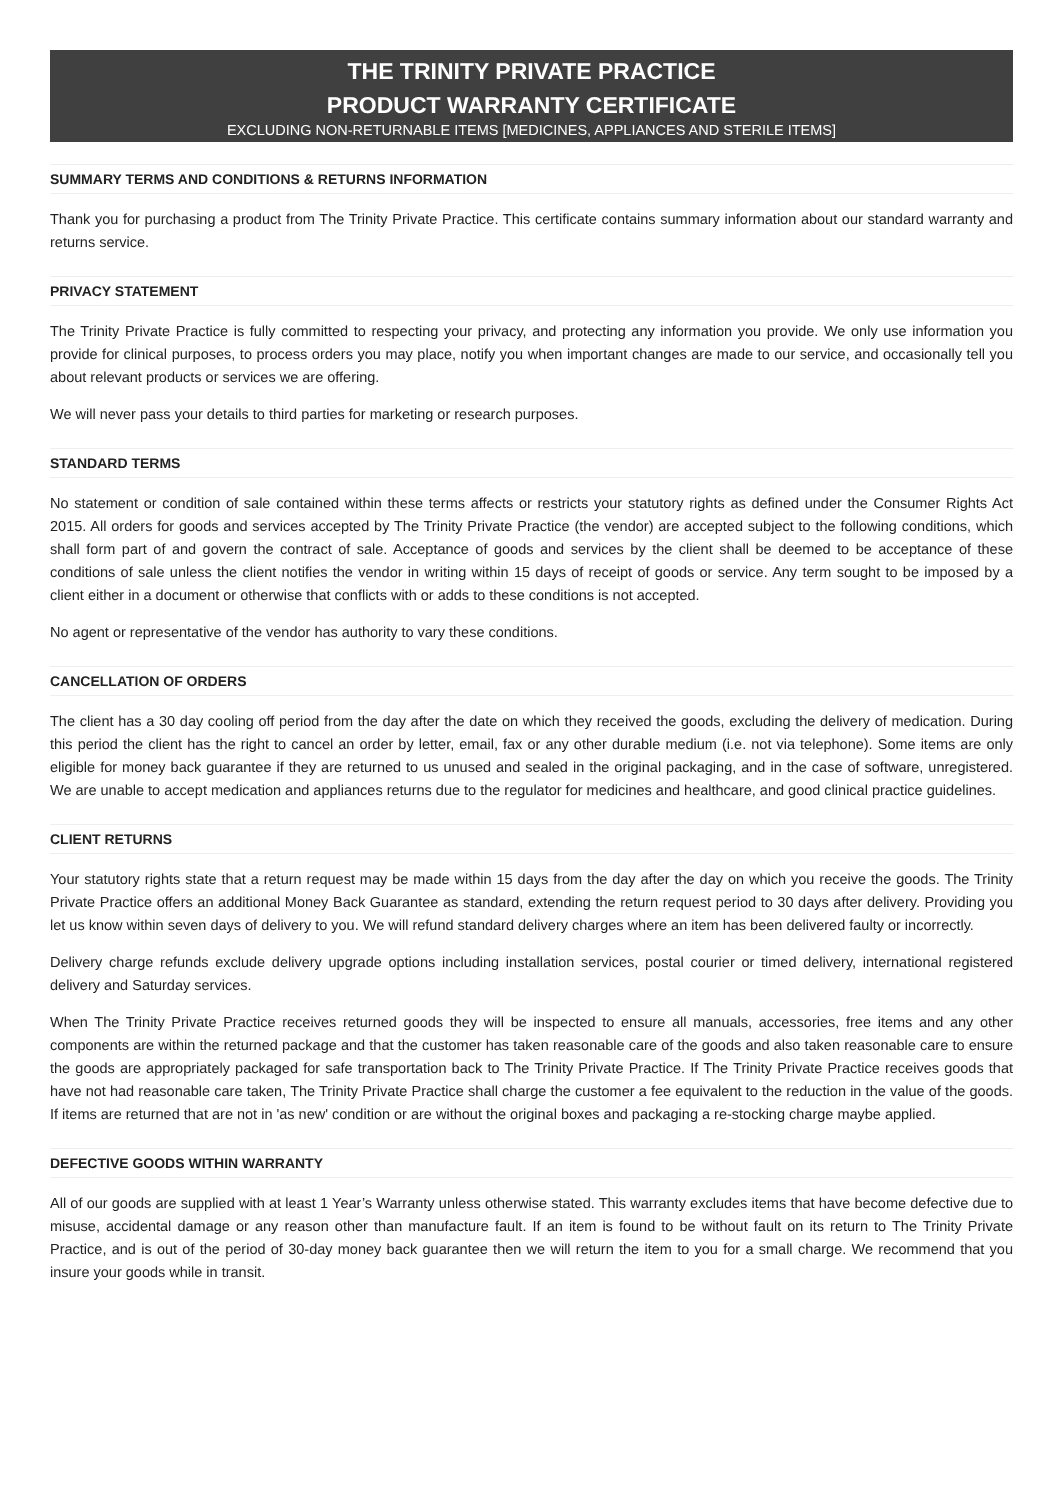THE TRINITY PRIVATE PRACTICE
PRODUCT WARRANTY CERTIFICATE
EXCLUDING NON-RETURNABLE ITEMS [MEDICINES, APPLIANCES AND STERILE ITEMS]
SUMMARY TERMS AND CONDITIONS & RETURNS INFORMATION
Thank you for purchasing a product from The Trinity Private Practice. This certificate contains summary information about our standard warranty and returns service.
PRIVACY STATEMENT
The Trinity Private Practice is fully committed to respecting your privacy, and protecting any information you provide. We only use information you provide for clinical purposes, to process orders you may place, notify you when important changes are made to our service, and occasionally tell you about relevant products or services we are offering.
We will never pass your details to third parties for marketing or research purposes.
STANDARD TERMS
No statement or condition of sale contained within these terms affects or restricts your statutory rights as defined under the Consumer Rights Act 2015. All orders for goods and services accepted by The Trinity Private Practice (the vendor) are accepted subject to the following conditions, which shall form part of and govern the contract of sale. Acceptance of goods and services by the client shall be deemed to be acceptance of these conditions of sale unless the client notifies the vendor in writing within 15 days of receipt of goods or service. Any term sought to be imposed by a client either in a document or otherwise that conflicts with or adds to these conditions is not accepted.
No agent or representative of the vendor has authority to vary these conditions.
CANCELLATION OF ORDERS
The client has a 30 day cooling off period from the day after the date on which they received the goods, excluding the delivery of medication. During this period the client has the right to cancel an order by letter, email, fax or any other durable medium (i.e. not via telephone). Some items are only eligible for money back guarantee if they are returned to us unused and sealed in the original packaging, and in the case of software, unregistered. We are unable to accept medication and appliances returns due to the regulator for medicines and healthcare, and good clinical practice guidelines.
CLIENT RETURNS
Your statutory rights state that a return request may be made within 15 days from the day after the day on which you receive the goods. The Trinity Private Practice offers an additional Money Back Guarantee as standard, extending the return request period to 30 days after delivery. Providing you let us know within seven days of delivery to you. We will refund standard delivery charges where an item has been delivered faulty or incorrectly.
Delivery charge refunds exclude delivery upgrade options including installation services, postal courier or timed delivery, international registered delivery and Saturday services.
When The Trinity Private Practice receives returned goods they will be inspected to ensure all manuals, accessories, free items and any other components are within the returned package and that the customer has taken reasonable care of the goods and also taken reasonable care to ensure the goods are appropriately packaged for safe transportation back to The Trinity Private Practice. If The Trinity Private Practice receives goods that have not had reasonable care taken, The Trinity Private Practice shall charge the customer a fee equivalent to the reduction in the value of the goods. If items are returned that are not in 'as new' condition or are without the original boxes and packaging a re-stocking charge maybe applied.
DEFECTIVE GOODS WITHIN WARRANTY
All of our goods are supplied with at least 1 Year’s Warranty unless otherwise stated. This warranty excludes items that have become defective due to misuse, accidental damage or any reason other than manufacture fault. If an item is found to be without fault on its return to The Trinity Private Practice, and is out of the period of 30-day money back guarantee then we will return the item to you for a small charge. We recommend that you insure your goods while in transit.